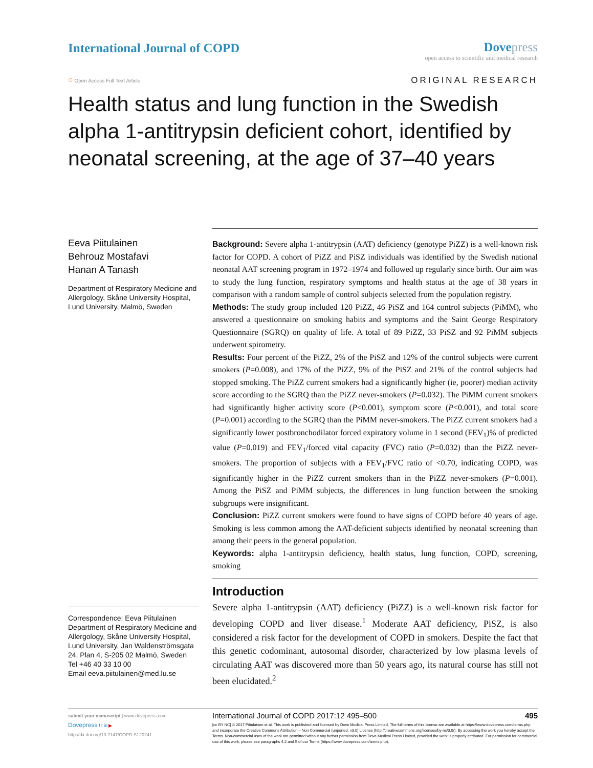International Journal of COPD Dovepress
open access to scientific and medical research
○ Open Access Full Text Article
ORIGINAL RESEARCH
Health status and lung function in the Swedish alpha 1-antitrypsin deficient cohort, identified by neonatal screening, at the age of 37–40 years
Eeva Piitulainen
Behrouz Mostafavi
Hanan A Tanash
Department of Respiratory Medicine and Allergology, Skåne University Hospital, Lund University, Malmö, Sweden
Correspondence: Eeva Piitulainen
Department of Respiratory Medicine and Allergology, Skåne University Hospital, Lund University, Jan Waldenströmsgata 24, Plan 4, S-205 02 Malmö, Sweden
Tel +46 40 33 10 00
Email eeva.piitulainen@med.lu.se
Background: Severe alpha 1-antitrypsin (AAT) deficiency (genotype PiZZ) is a well-known risk factor for COPD. A cohort of PiZZ and PiSZ individuals was identified by the Swedish national neonatal AAT screening program in 1972–1974 and followed up regularly since birth. Our aim was to study the lung function, respiratory symptoms and health status at the age of 38 years in comparison with a random sample of control subjects selected from the population registry.
Methods: The study group included 120 PiZZ, 46 PiSZ and 164 control subjects (PiMM), who answered a questionnaire on smoking habits and symptoms and the Saint George Respiratory Questionnaire (SGRQ) on quality of life. A total of 89 PiZZ, 33 PiSZ and 92 PiMM subjects underwent spirometry.
Results: Four percent of the PiZZ, 2% of the PiSZ and 12% of the control subjects were current smokers (P=0.008), and 17% of the PiZZ, 9% of the PiSZ and 21% of the control subjects had stopped smoking. The PiZZ current smokers had a significantly higher (ie, poorer) median activity score according to the SGRQ than the PiZZ never-smokers (P=0.032). The PiMM current smokers had significantly higher activity score (P<0.001), symptom score (P<0.001), and total score (P=0.001) according to the SGRQ than the PiMM never-smokers. The PiZZ current smokers had a significantly lower postbronchodilator forced expiratory volume in 1 second (FEV<sub>1</sub>)% of predicted value (P=0.019) and FEV<sub>1</sub>/forced vital capacity (FVC) ratio (P=0.032) than the PiZZ never-smokers. The proportion of subjects with a FEV<sub>1</sub>/FVC ratio of <0.70, indicating COPD, was significantly higher in the PiZZ current smokers than in the PiZZ never-smokers (P=0.001). Among the PiSZ and PiMM subjects, the differences in lung function between the smoking subgroups were insignificant.
Conclusion: PiZZ current smokers were found to have signs of COPD before 40 years of age. Smoking is less common among the AAT-deficient subjects identified by neonatal screening than among their peers in the general population.
Keywords: alpha 1-antitrypsin deficiency, health status, lung function, COPD, screening, smoking
Introduction
Severe alpha 1-antitrypsin (AAT) deficiency (PiZZ) is a well-known risk factor for developing COPD and liver disease.<sup>1</sup> Moderate AAT deficiency, PiSZ, is also considered a risk factor for the development of COPD in smokers. Despite the fact that this genetic codominant, autosomal disorder, characterized by low plasma levels of circulating AAT was discovered more than 50 years ago, its natural course has still not been elucidated.<sup>2</sup>
submit your manuscript | www.dovepress.com
Dovepress f t in ▶
http://dx.doi.org/10.2147/COPD.S120241
International Journal of COPD 2017:12 495–500 495
[cc BY NC] © 2017 Piitulainen et al. This work is published and licensed by Dove Medical Press Limited. The full terms of this license are available at https://www.dovepress.com/terms.php and incorporate the Creative Commons Attribution – Non Commercial (unported, v3.0) License (http://creativecommons.org/licenses/by-nc/3.0/). By accessing the work you hereby accept the Terms. Non-commercial uses of the work are permitted without any further permission from Dove Medical Press Limited, provided the work is properly attributed. For permission for commercial use of this work, please see paragraphs 4.2 and 5 of our Terms (https://www.dovepress.com/terms.php).